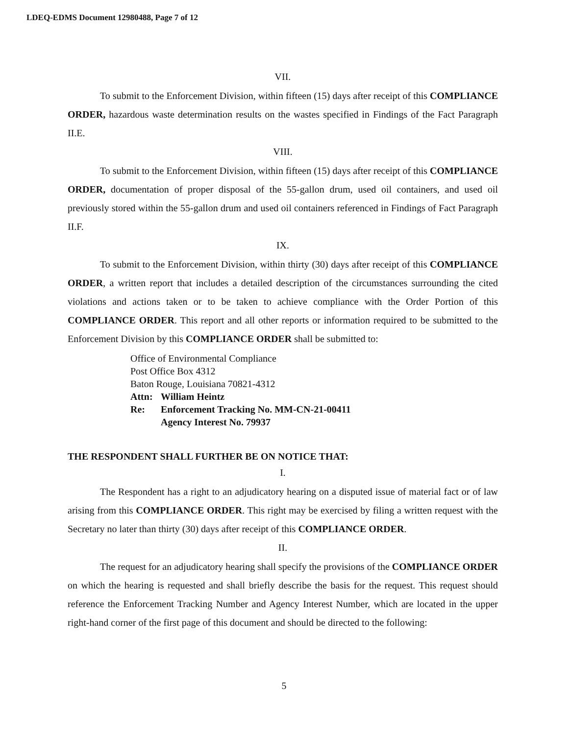LDEQ-EDMS Document 12980488, Page 7 of 12
VII.
To submit to the Enforcement Division, within fifteen (15) days after receipt of this COMPLIANCE ORDER, hazardous waste determination results on the wastes specified in Findings of the Fact Paragraph II.E.
VIII.
To submit to the Enforcement Division, within fifteen (15) days after receipt of this COMPLIANCE ORDER, documentation of proper disposal of the 55-gallon drum, used oil containers, and used oil previously stored within the 55-gallon drum and used oil containers referenced in Findings of Fact Paragraph II.F.
IX.
To submit to the Enforcement Division, within thirty (30) days after receipt of this COMPLIANCE ORDER, a written report that includes a detailed description of the circumstances surrounding the cited violations and actions taken or to be taken to achieve compliance with the Order Portion of this COMPLIANCE ORDER. This report and all other reports or information required to be submitted to the Enforcement Division by this COMPLIANCE ORDER shall be submitted to:
Office of Environmental Compliance
Post Office Box 4312
Baton Rouge, Louisiana 70821-4312
| Attn: | William Heintz |
| Re: | Enforcement Tracking No. MM-CN-21-00411 Agency Interest No. 79937 |
THE RESPONDENT SHALL FURTHER BE ON NOTICE THAT:
I.
The Respondent has a right to an adjudicatory hearing on a disputed issue of material fact or of law arising from this COMPLIANCE ORDER. This right may be exercised by filing a written request with the Secretary no later than thirty (30) days after receipt of this COMPLIANCE ORDER.
II.
The request for an adjudicatory hearing shall specify the provisions of the COMPLIANCE ORDER on which the hearing is requested and shall briefly describe the basis for the request. This request should reference the Enforcement Tracking Number and Agency Interest Number, which are located in the upper right-hand corner of the first page of this document and should be directed to the following:
5